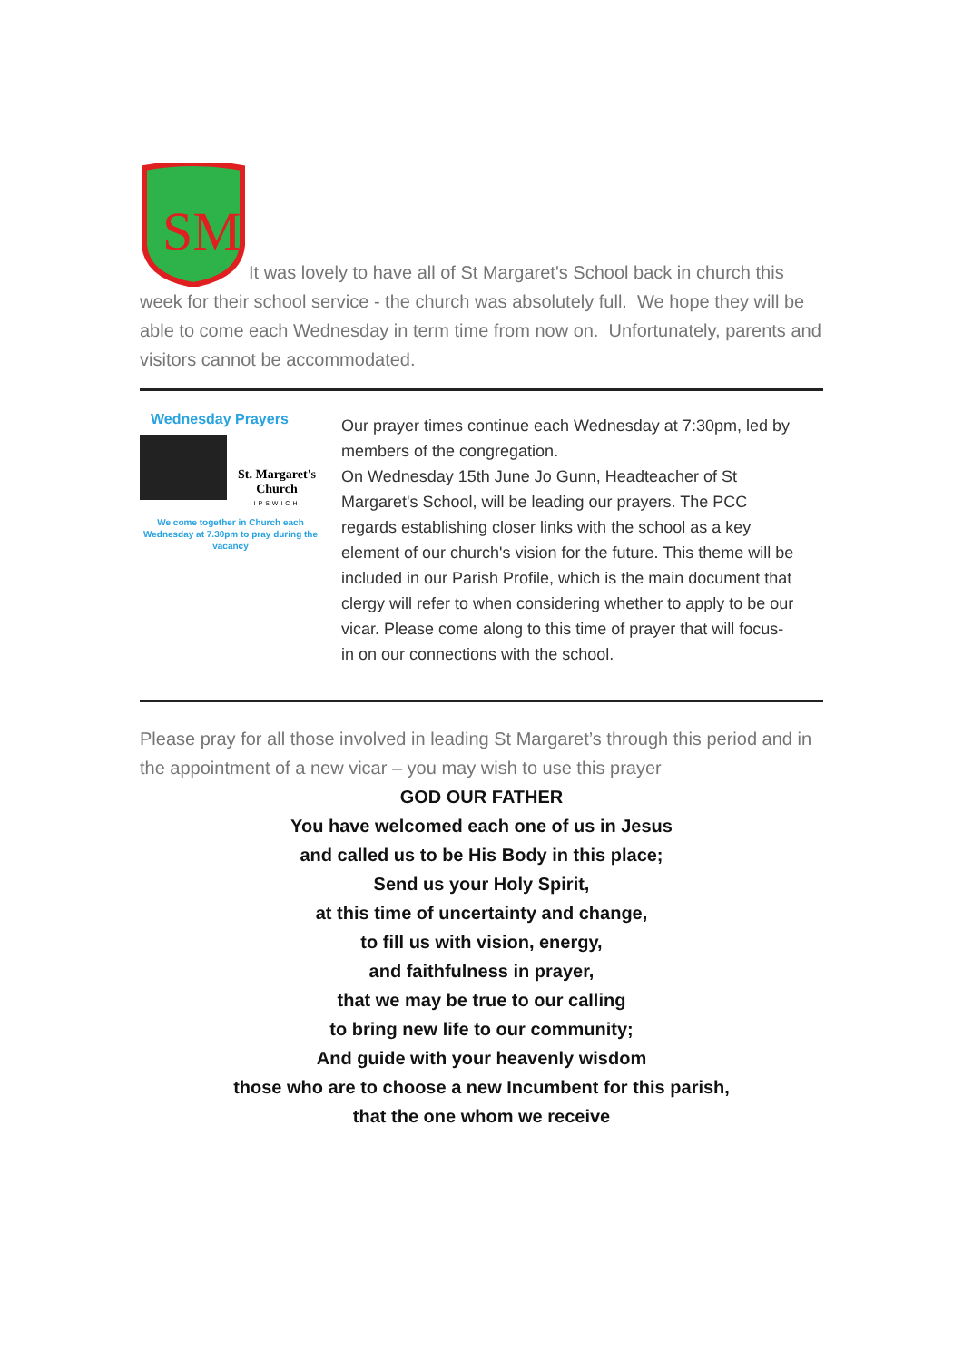SM
It was lovely to have all of St Margaret's School back in church this week for their school service - the church was absolutely full. We hope they will be able to come each Wednesday in term time from now on. Unfortunately, parents and visitors cannot be accommodated.
Wednesday Prayers
St. Margaret's Church
IPSWICH
We come together in Church each Wednesday at 7.30pm to pray during the vacancy
Our prayer times continue each Wednesday at 7:30pm, led by members of the congregation.
On Wednesday 15th June Jo Gunn, Headteacher of St Margaret's School, will be leading our prayers. The PCC regards establishing closer links with the school as a key element of our church's vision for the future. This theme will be included in our Parish Profile, which is the main document that clergy will refer to when considering whether to apply to be our vicar. Please come along to this time of prayer that will focus-in on our connections with the school.
Please pray for all those involved in leading St Margaret’s through this period and in the appointment of a new vicar – you may wish to use this prayer
GOD OUR FATHER
You have welcomed each one of us in Jesus
and called us to be His Body in this place;
Send us your Holy Spirit,
at this time of uncertainty and change,
to fill us with vision, energy,
and faithfulness in prayer,
that we may be true to our calling
to bring new life to our community;
And guide with your heavenly wisdom
those who are to choose a new Incumbent for this parish,
that the one whom we receive